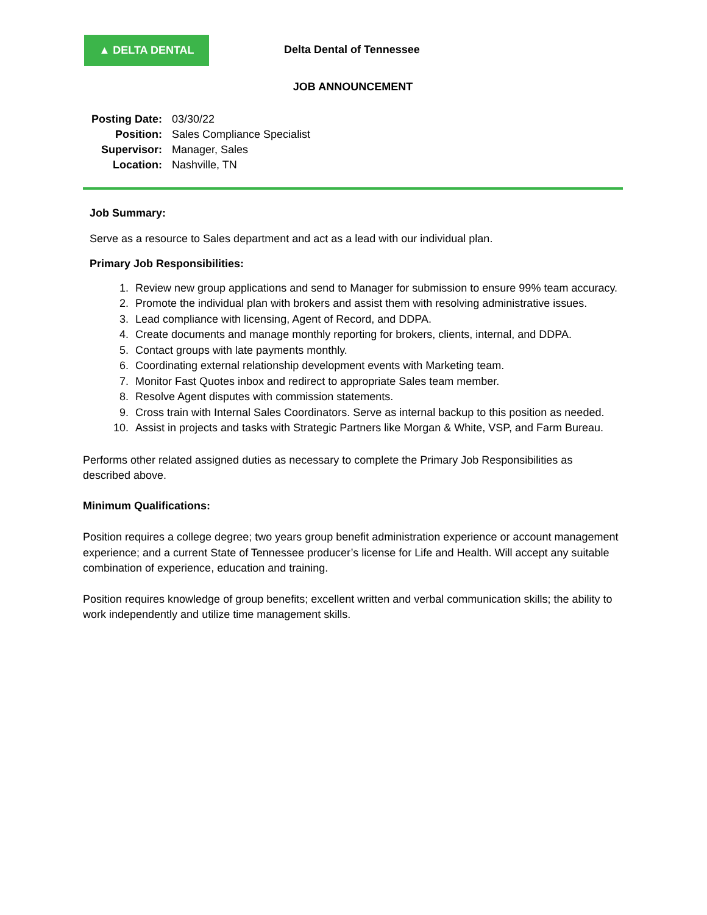▲ DELTA DENTAL
Delta Dental of Tennessee
JOB ANNOUNCEMENT
| Posting Date: | 03/30/22 |
| Position: | Sales Compliance Specialist |
| Supervisor: | Manager, Sales |
| Location: | Nashville, TN |
Job Summary:
Serve as a resource to Sales department and act as a lead with our individual plan.
Primary Job Responsibilities:
1. Review new group applications and send to Manager for submission to ensure 99% team accuracy.
2. Promote the individual plan with brokers and assist them with resolving administrative issues.
3. Lead compliance with licensing, Agent of Record, and DDPA.
4. Create documents and manage monthly reporting for brokers, clients, internal, and DDPA.
5. Contact groups with late payments monthly.
6. Coordinating external relationship development events with Marketing team.
7. Monitor Fast Quotes inbox and redirect to appropriate Sales team member.
8. Resolve Agent disputes with commission statements.
9. Cross train with Internal Sales Coordinators. Serve as internal backup to this position as needed.
10. Assist in projects and tasks with Strategic Partners like Morgan & White, VSP, and Farm Bureau.
Performs other related assigned duties as necessary to complete the Primary Job Responsibilities as described above.
Minimum Qualifications:
Position requires a college degree; two years group benefit administration experience or account management experience; and a current State of Tennessee producer’s license for Life and Health. Will accept any suitable combination of experience, education and training.
Position requires knowledge of group benefits; excellent written and verbal communication skills; the ability to work independently and utilize time management skills.